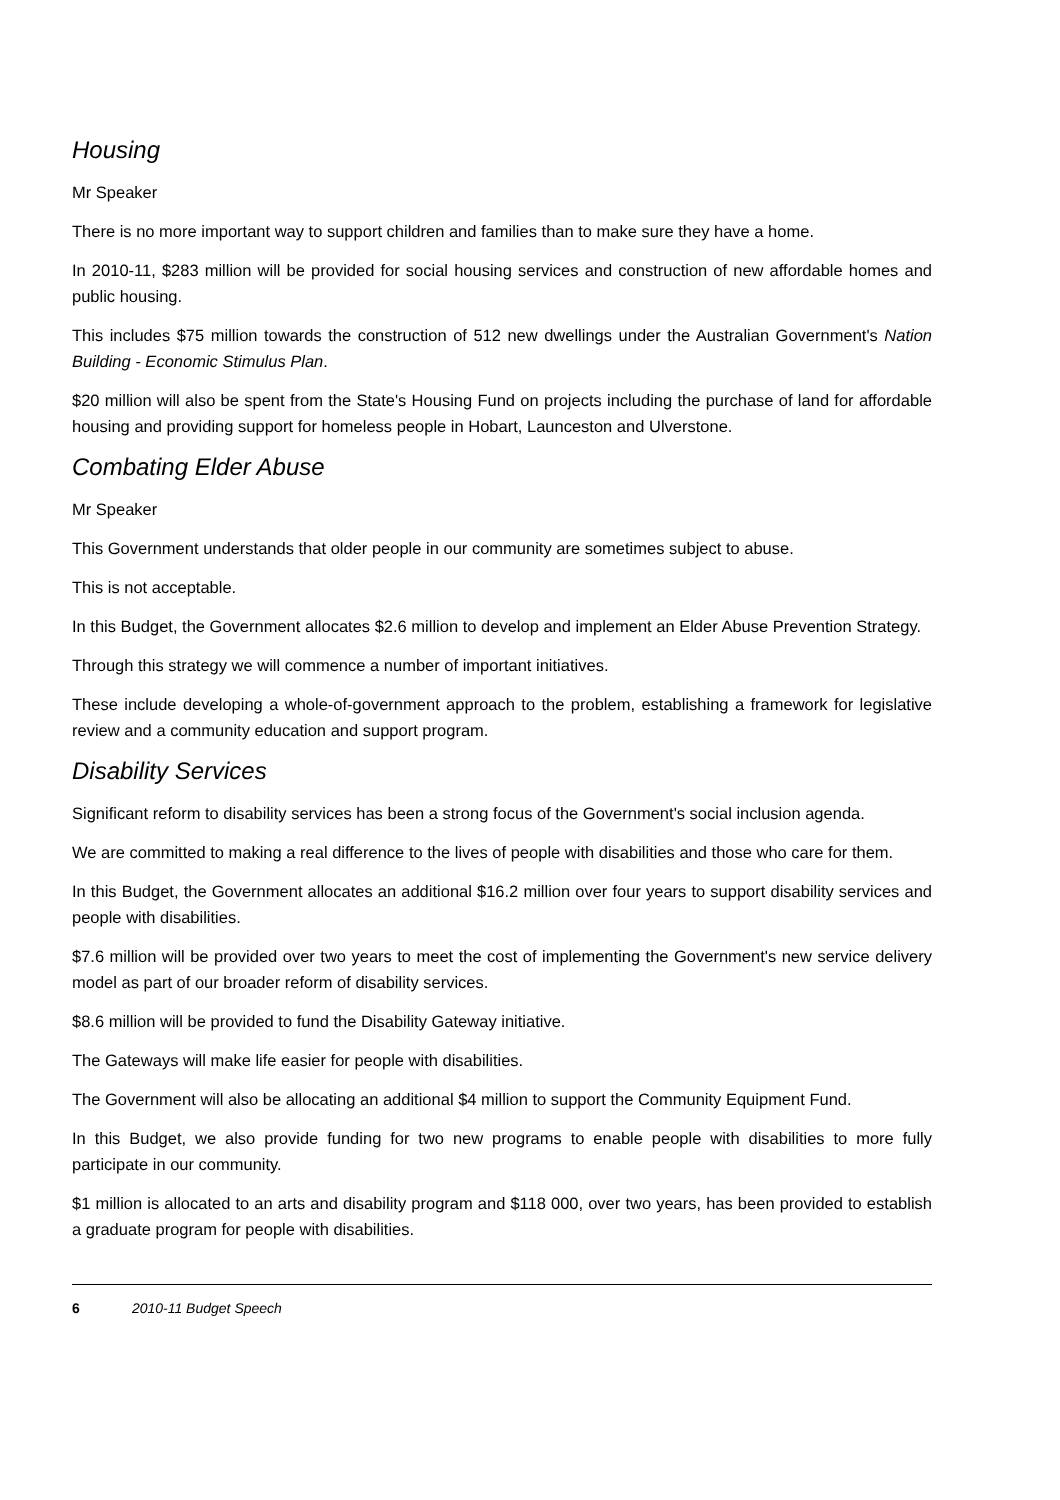Housing
Mr Speaker
There is no more important way to support children and families than to make sure they have a home.
In 2010-11, $283 million will be provided for social housing services and construction of new affordable homes and public housing.
This includes $75 million towards the construction of 512 new dwellings under the Australian Government's Nation Building - Economic Stimulus Plan.
$20 million will also be spent from the State's Housing Fund on projects including the purchase of land for affordable housing and providing support for homeless people in Hobart, Launceston and Ulverstone.
Combating Elder Abuse
Mr Speaker
This Government understands that older people in our community are sometimes subject to abuse.
This is not acceptable.
In this Budget, the Government allocates $2.6 million to develop and implement an Elder Abuse Prevention Strategy.
Through this strategy we will commence a number of important initiatives.
These include developing a whole-of-government approach to the problem, establishing a framework for legislative review and a community education and support program.
Disability Services
Significant reform to disability services has been a strong focus of the Government's social inclusion agenda.
We are committed to making a real difference to the lives of people with disabilities and those who care for them.
In this Budget, the Government allocates an additional $16.2 million over four years to support disability services and people with disabilities.
$7.6 million will be provided over two years to meet the cost of implementing the Government's new service delivery model as part of our broader reform of disability services.
$8.6 million will be provided to fund the Disability Gateway initiative.
The Gateways will make life easier for people with disabilities.
The Government will also be allocating an additional $4 million to support the Community Equipment Fund.
In this Budget, we also provide funding for two new programs to enable people with disabilities to more fully participate in our community.
$1 million is allocated to an arts and disability program and $118 000, over two years, has been provided to establish a graduate program for people with disabilities.
6 2010-11 Budget Speech